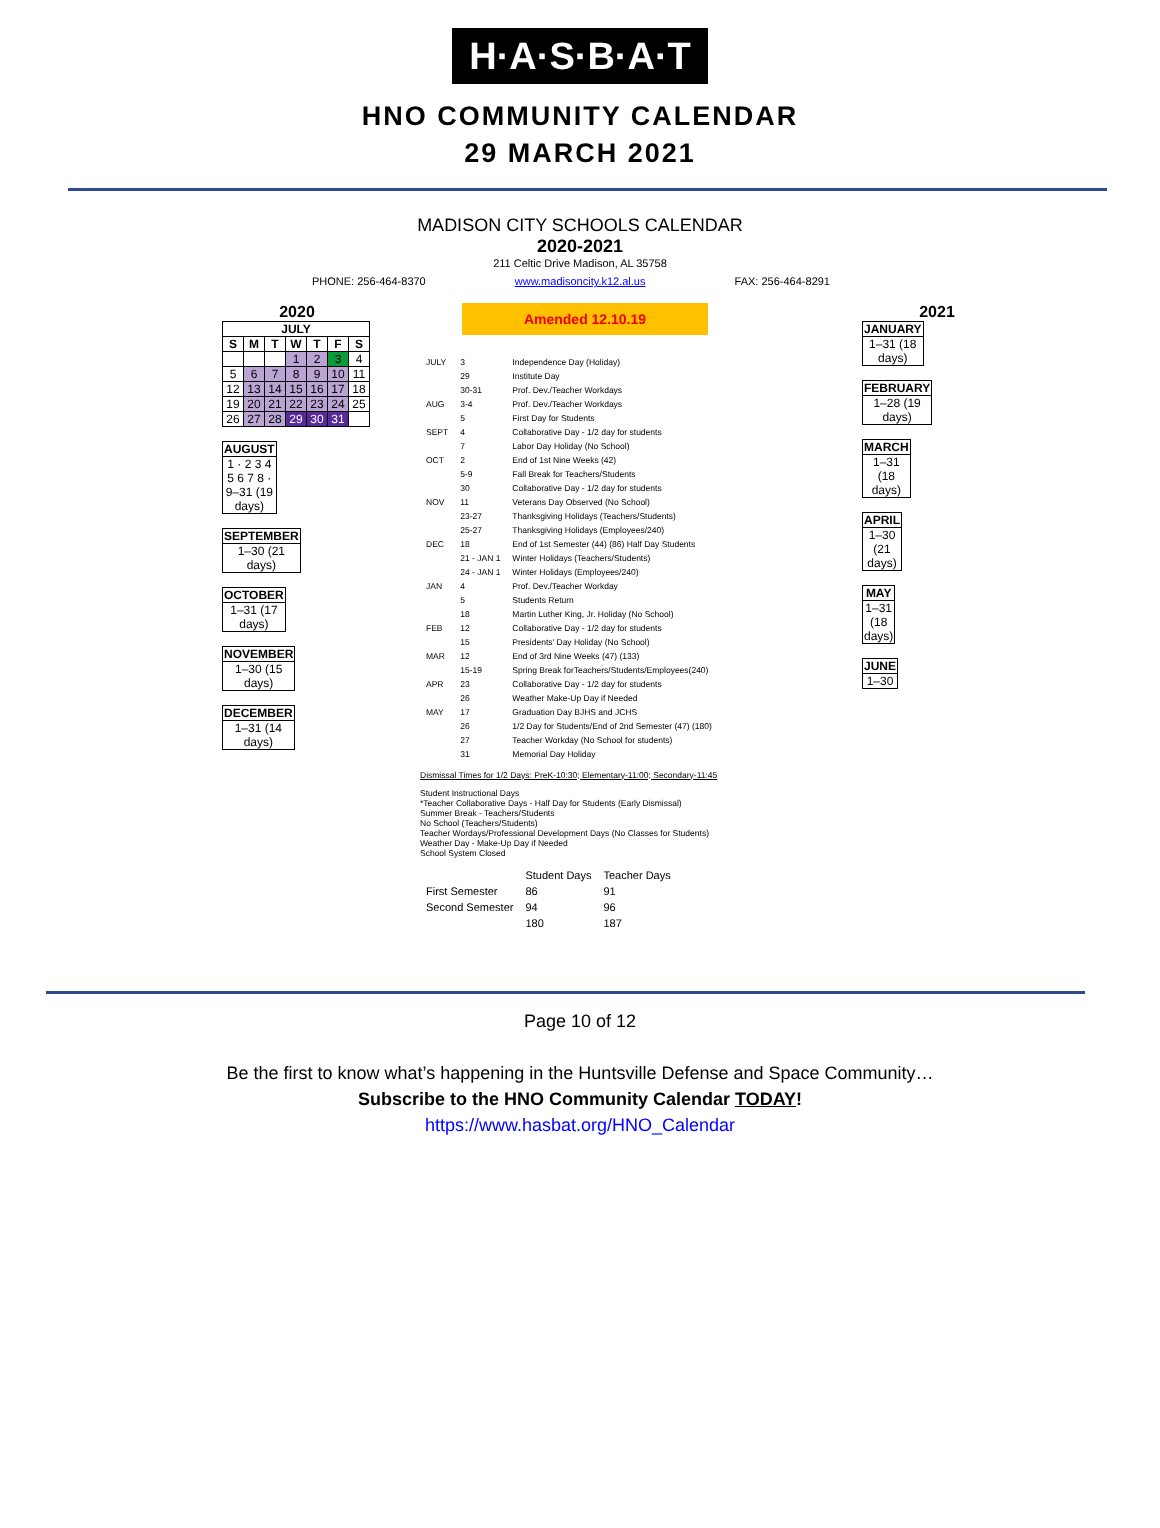H·A·S·B·A·T
HNO COMMUNITY CALENDAR
29 MARCH 2021
MADISON CITY SCHOOLS CALENDAR
2020-2021
211 Celtic Drive Madison, AL 35758
PHONE: 256-464-8370 www.madisoncity.k12.al.us FAX: 256-464-8291
2020
| JULY | | | | | | |
| --- | --- | --- | --- | --- | --- | --- |
| S | M | T | W | T | F | S |
| | | | 1 | 2 | 3 | 4 |
| 5 | 6 | 7 | 8 | 9 | 10 | 11 |
| 12 | 13 | 14 | 15 | 16 | 17 | 18 |
| 19 | 20 | 21 | 22 | 23 | 24 | 25 |
| 26 | 27 | 28 | 29 | 30 | 31 | |
| AUGUST |
| --- |
| 1 · 2 3 4 5 6 7 8 · 9–31 (19 days) |
| SEPTEMBER |
| --- |
| 1–30 (21 days) |
| OCTOBER |
| --- |
| 1–31 (17 days) |
| NOVEMBER |
| --- |
| 1–30 (15 days) |
| DECEMBER |
| --- |
| 1–31 (14 days) |
Amended 12.10.19
| JULY | 3 | Independence Day (Holiday) |
| | 29 | Institute Day |
| | 30-31 | Prof. Dev./Teacher Workdays |
| AUG | 3-4 | Prof. Dev./Teacher Workdays |
| | 5 | First Day for Students |
| SEPT | 4 | Collaborative Day - 1/2 day for students |
| | 7 | Labor Day Holiday (No School) |
| OCT | 2 | End of 1st Nine Weeks (42) |
| | 5-9 | Fall Break for Teachers/Students |
| | 30 | Collaborative Day - 1/2 day for students |
| NOV | 11 | Veterans Day Observed (No School) |
| | 23-27 | Thanksgiving Holidays (Teachers/Students) |
| | 25-27 | Thanksgiving Holidays (Employees/240) |
| DEC | 18 | End of 1st Semester (44) (86) Half Day Students |
| | 21 - JAN 1 | Winter Holidays (Teachers/Students) |
| | 24 - JAN 1 | Winter Holidays (Employees/240) |
| JAN | 4 | Prof. Dev./Teacher Workday |
| | 5 | Students Return |
| | 18 | Martin Luther King, Jr. Holiday (No School) |
| FEB | 12 | Collaborative Day - 1/2 day for students |
| | 15 | Presidents' Day Holiday (No School) |
| MAR | 12 | End of 3rd Nine Weeks (47) (133) |
| | 15-19 | Spring Break forTeachers/Students/Employees(240) |
| APR | 23 | Collaborative Day - 1/2 day for students |
| | 26 | Weather Make-Up Day if Needed |
| MAY | 17 | Graduation Day BJHS and JCHS |
| | 26 | 1/2 Day for Students/End of 2nd Semester (47) (180) |
| | 27 | Teacher Workday (No School for students) |
| | 31 | Memorial Day Holiday |
Dismissal Times for 1/2 Days: PreK-10:30; Elementary-11:00; Secondary-11:45
Student Instructional Days
*Teacher Collaborative Days - Half Day for Students (Early Dismissal)
Summer Break - Teachers/Students
No School (Teachers/Students)
Teacher Wordays/Professional Development Days (No Classes for Students)
Weather Day - Make-Up Day if Needed
School System Closed
| | Student Days | Teacher Days |
| First Semester | 86 | 91 |
| Second Semester | 94 | 96 |
| | 180 | 187 |
2021
| JANUARY |
| --- |
| 1–31 (18 days) |
| FEBRUARY |
| --- |
| 1–28 (19 days) |
| MARCH |
| --- |
| 1–31 (18 days) |
| APRIL |
| --- |
| 1–30 (21 days) |
| MAY |
| --- |
| 1–31 (18 days) |
| JUNE |
| --- |
| 1–30 |
Page 10 of 12
Be the first to know what’s happening in the Huntsville Defense and Space Community…
Subscribe to the HNO Community Calendar TODAY!
https://www.hasbat.org/HNO_Calendar